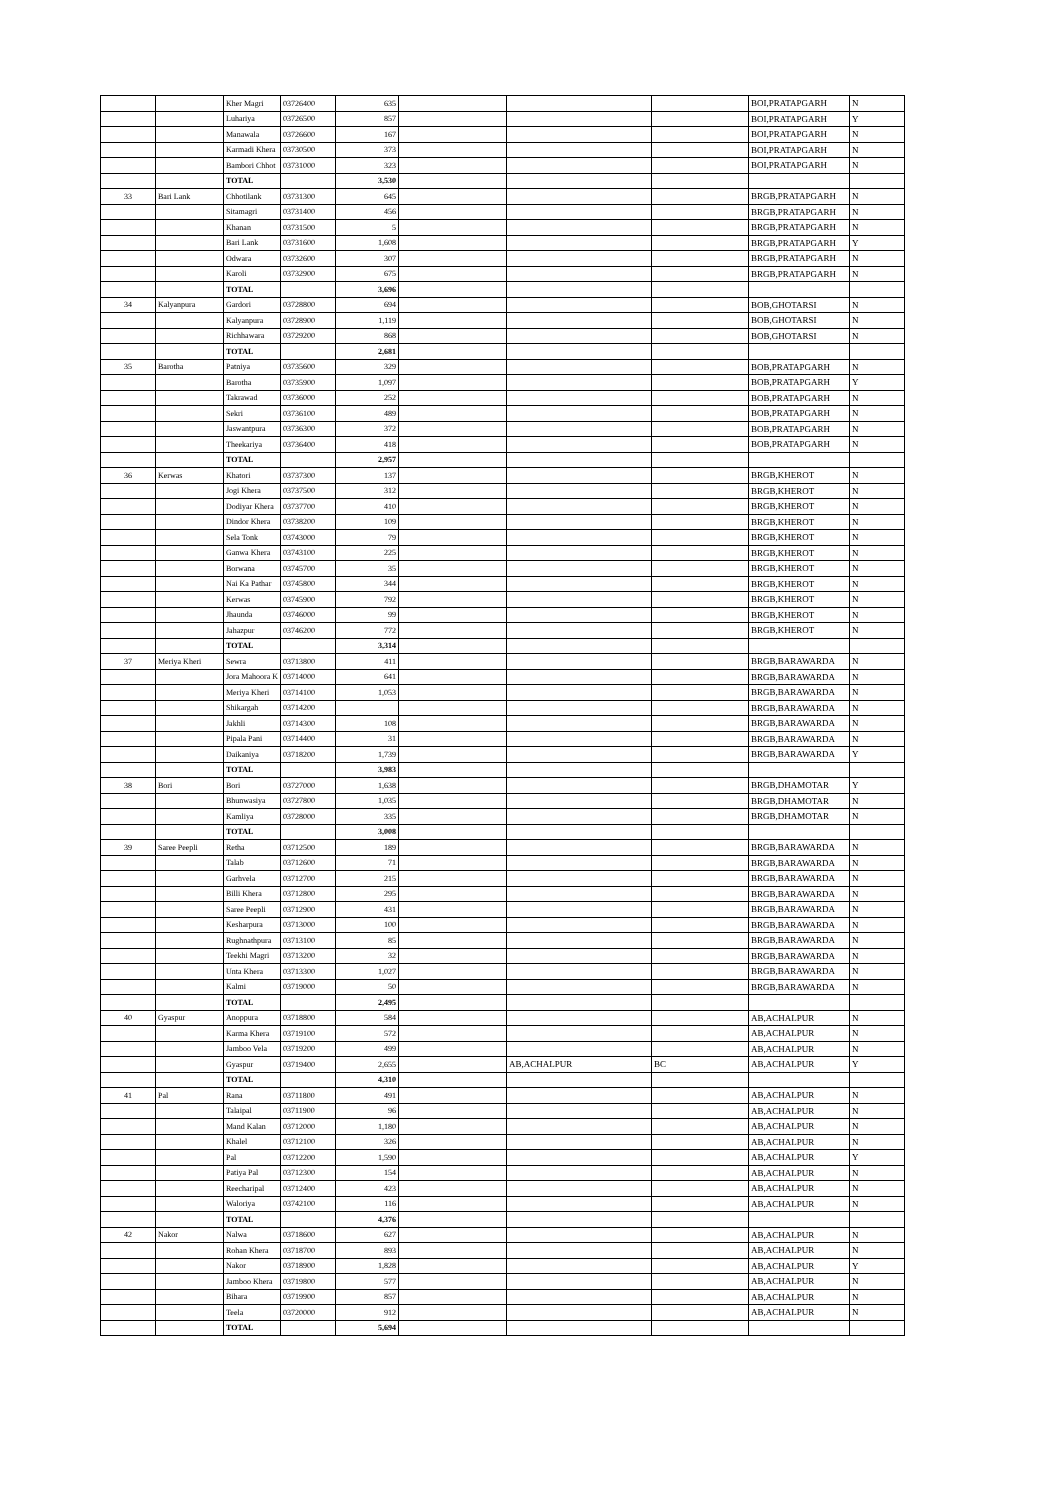| | | Kher Magri | 03726400 | 635 | | | | BOI,PRATAPGARH | N |
| | | Luhariya | 03726500 | 857 | | | | BOI,PRATAPGARH | Y |
| | | Manawala | 03726600 | 167 | | | | BOI,PRATAPGARH | N |
| | | Karmadi Khera | 03730500 | 373 | | | | BOI,PRATAPGARH | N |
| | | Bambori Chhot | 03731000 | 323 | | | | BOI,PRATAPGARH | N |
| | | TOTAL | | 3,530 | | | | | |
| 33 | Bari Lank | Chhotilank | 03731300 | 645 | | | | BRGB,PRATAPGARH | N |
| | | Sitamagri | 03731400 | 456 | | | | BRGB,PRATAPGARH | N |
| | | Khanan | 03731500 | 5 | | | | BRGB,PRATAPGARH | N |
| | | Bari Lank | 03731600 | 1,608 | | | | BRGB,PRATAPGARH | Y |
| | | Odwara | 03732600 | 307 | | | | BRGB,PRATAPGARH | N |
| | | Karoli | 03732900 | 675 | | | | BRGB,PRATAPGARH | N |
| | | TOTAL | | 3,696 | | | | | |
| 34 | Kalyanpura | Gardori | 03728800 | 694 | | | | BOB,GHOTARSI | N |
| | | Kalyanpura | 03728900 | 1,119 | | | | BOB,GHOTARSI | N |
| | | Richhawara | 03729200 | 868 | | | | BOB,GHOTARSI | N |
| | | TOTAL | | 2,681 | | | | | |
| 35 | Barotha | Patniya | 03735600 | 329 | | | | BOB,PRATAPGARH | N |
| | | Barotha | 03735900 | 1,097 | | | | BOB,PRATAPGARH | Y |
| | | Takrawad | 03736000 | 252 | | | | BOB,PRATAPGARH | N |
| | | Sekri | 03736100 | 489 | | | | BOB,PRATAPGARH | N |
| | | Jaswantpura | 03736300 | 372 | | | | BOB,PRATAPGARH | N |
| | | Theekariya | 03736400 | 418 | | | | BOB,PRATAPGARH | N |
| | | TOTAL | | 2,957 | | | | | |
| 36 | Kerwas | Khatori | 03737300 | 137 | | | | BRGB,KHEROT | N |
| | | Jogi Khera | 03737500 | 312 | | | | BRGB,KHEROT | N |
| | | Dodiyar Khera | 03737700 | 410 | | | | BRGB,KHEROT | N |
| | | Dindor Khera | 03738200 | 109 | | | | BRGB,KHEROT | N |
| | | Sela Tonk | 03743000 | 79 | | | | BRGB,KHEROT | N |
| | | Ganwa Khera | 03743100 | 225 | | | | BRGB,KHEROT | N |
| | | Borwana | 03745700 | 35 | | | | BRGB,KHEROT | N |
| | | Nai Ka Pathar | 03745800 | 344 | | | | BRGB,KHEROT | N |
| | | Kerwas | 03745900 | 792 | | | | BRGB,KHEROT | N |
| | | Jhaunda | 03746000 | 99 | | | | BRGB,KHEROT | N |
| | | Jahazpur | 03746200 | 772 | | | | BRGB,KHEROT | N |
| | | TOTAL | | 3,314 | | | | | |
| 37 | Meriya Kheri | Sewra | 03713800 | 411 | | | | BRGB,BARAWARDA | N |
| | | Jora Mahoora K | 03714000 | 641 | | | | BRGB,BARAWARDA | N |
| | | Meriya Kheri | 03714100 | 1,053 | | | | BRGB,BARAWARDA | N |
| | | Shikargah | 03714200 | | | | | BRGB,BARAWARDA | N |
| | | Jakhli | 03714300 | 108 | | | | BRGB,BARAWARDA | N |
| | | Pipala Pani | 03714400 | 31 | | | | BRGB,BARAWARDA | N |
| | | Daikaniya | 03718200 | 1,739 | | | | BRGB,BARAWARDA | Y |
| | | TOTAL | | 3,983 | | | | | |
| 38 | Bori | Bori | 03727000 | 1,638 | | | | BRGB,DHAMOTAR | Y |
| | | Bhunwasiya | 03727800 | 1,035 | | | | BRGB,DHAMOTAR | N |
| | | Kamliya | 03728000 | 335 | | | | BRGB,DHAMOTAR | N |
| | | TOTAL | | 3,008 | | | | | |
| 39 | Saree Peepli | Retha | 03712500 | 189 | | | | BRGB,BARAWARDA | N |
| | | Talab | 03712600 | 71 | | | | BRGB,BARAWARDA | N |
| | | Garhvela | 03712700 | 215 | | | | BRGB,BARAWARDA | N |
| | | Billi Khera | 03712800 | 295 | | | | BRGB,BARAWARDA | N |
| | | Saree Peepli | 03712900 | 431 | | | | BRGB,BARAWARDA | N |
| | | Kesharpura | 03713000 | 100 | | | | BRGB,BARAWARDA | N |
| | | Rughnathpura | 03713100 | 85 | | | | BRGB,BARAWARDA | N |
| | | Teekhi Magri | 03713200 | 32 | | | | BRGB,BARAWARDA | N |
| | | Unta Khera | 03713300 | 1,027 | | | | BRGB,BARAWARDA | N |
| | | Kalmi | 03719000 | 50 | | | | BRGB,BARAWARDA | N |
| | | TOTAL | | 2,495 | | | | | |
| 40 | Gyaspur | Anoppura | 03718800 | 584 | | | | AB,ACHALPUR | N |
| | | Karma Khera | 03719100 | 572 | | | | AB,ACHALPUR | N |
| | | Jamboo Vela | 03719200 | 499 | | | | AB,ACHALPUR | N |
| | | Gyaspur | 03719400 | 2,655 | | AB,ACHALPUR | BC | AB,ACHALPUR | Y |
| | | TOTAL | | 4,310 | | | | | |
| 41 | Pal | Rana | 03711800 | 491 | | | | AB,ACHALPUR | N |
| | | Talaipal | 03711900 | 96 | | | | AB,ACHALPUR | N |
| | | Mand Kalan | 03712000 | 1,180 | | | | AB,ACHALPUR | N |
| | | Khalel | 03712100 | 326 | | | | AB,ACHALPUR | N |
| | | Pal | 03712200 | 1,590 | | | | AB,ACHALPUR | Y |
| | | Patiya Pal | 03712300 | 154 | | | | AB,ACHALPUR | N |
| | | Reecharipal | 03712400 | 423 | | | | AB,ACHALPUR | N |
| | | Waloriya | 03742100 | 116 | | | | AB,ACHALPUR | N |
| | | TOTAL | | 4,376 | | | | | |
| 42 | Nakor | Nalwa | 03718600 | 627 | | | | AB,ACHALPUR | N |
| | | Rohan Khera | 03718700 | 893 | | | | AB,ACHALPUR | N |
| | | Nakor | 03718900 | 1,828 | | | | AB,ACHALPUR | Y |
| | | Jamboo Khera | 03719800 | 577 | | | | AB,ACHALPUR | N |
| | | Bihara | 03719900 | 857 | | | | AB,ACHALPUR | N |
| | | Teela | 03720000 | 912 | | | | AB,ACHALPUR | N |
| | | TOTAL | | 5,694 | | | | | |